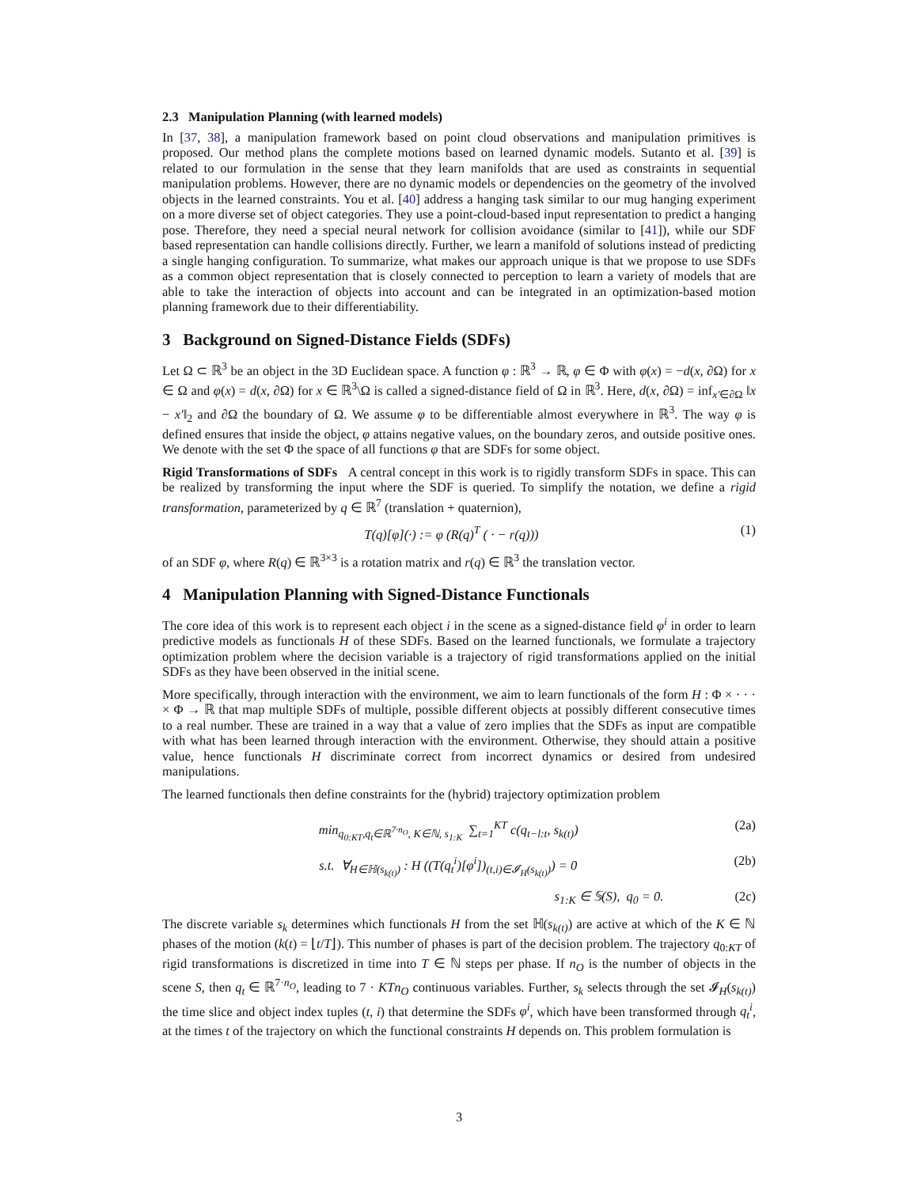2.3 Manipulation Planning (with learned models)
In [37, 38], a manipulation framework based on point cloud observations and manipulation primitives is proposed. Our method plans the complete motions based on learned dynamic models. Sutanto et al. [39] is related to our formulation in the sense that they learn manifolds that are used as constraints in sequential manipulation problems. However, there are no dynamic models or dependencies on the geometry of the involved objects in the learned constraints. You et al. [40] address a hanging task similar to our mug hanging experiment on a more diverse set of object categories. They use a point-cloud-based input representation to predict a hanging pose. Therefore, they need a special neural network for collision avoidance (similar to [41]), while our SDF based representation can handle collisions directly. Further, we learn a manifold of solutions instead of predicting a single hanging configuration. To summarize, what makes our approach unique is that we propose to use SDFs as a common object representation that is closely connected to perception to learn a variety of models that are able to take the interaction of objects into account and can be integrated in an optimization-based motion planning framework due to their differentiability.
3 Background on Signed-Distance Fields (SDFs)
Let Ω ⊂ ℝ<sup>3</sup> be an object in the 3D Euclidean space. A function φ : ℝ<sup>3</sup> → ℝ, φ ∈ Φ with φ(x) = −d(x, ∂Ω) for x ∈ Ω and φ(x) = d(x, ∂Ω) for x ∈ ℝ<sup>3</sup>\Ω is called a signed-distance field of Ω in ℝ<sup>3</sup>. Here, d(x, ∂Ω) = inf<sub>x′∈∂Ω</sub> ‖x − x′‖<sub>2</sub> and ∂Ω the boundary of Ω. We assume φ to be differentiable almost everywhere in ℝ<sup>3</sup>. The way φ is defined ensures that inside the object, φ attains negative values, on the boundary zeros, and outside positive ones. We denote with the set Φ the space of all functions φ that are SDFs for some object.
Rigid Transformations of SDFs A central concept in this work is to rigidly transform SDFs in space. This can be realized by transforming the input where the SDF is queried. To simplify the notation, we define a rigid transformation, parameterized by q ∈ ℝ<sup>7</sup> (translation + quaternion),
T(q)[φ](·) := φ (R(q)<sup>T</sup> ( · − r(q))) (1)
of an SDF φ, where R(q) ∈ ℝ<sup>3×3</sup> is a rotation matrix and r(q) ∈ ℝ<sup>3</sup> the translation vector.
4 Manipulation Planning with Signed-Distance Functionals
The core idea of this work is to represent each object i in the scene as a signed-distance field φ<sup>i</sup> in order to learn predictive models as functionals H of these SDFs. Based on the learned functionals, we formulate a trajectory optimization problem where the decision variable is a trajectory of rigid transformations applied on the initial SDFs as they have been observed in the initial scene.
More specifically, through interaction with the environment, we aim to learn functionals of the form H : Φ × · · · × Φ → ℝ that map multiple SDFs of multiple, possible different objects at possibly different consecutive times to a real number. These are trained in a way that a value of zero implies that the SDFs as input are compatible with what has been learned through interaction with the environment. Otherwise, they should attain a positive value, hence functionals H discriminate correct from incorrect dynamics or desired from undesired manipulations.
The learned functionals then define constraints for the (hybrid) trajectory optimization problem
min<sub>q<sub>0:KT</sub>,q<sub>t</sub>∈ℝ<sup>7·n<sub>O</sub></sup>, K∈ℕ, s<sub>1:K</sub></sub> ∑<sub>t=1</sub><sup>KT</sup> c(q<sub>t−l:t</sub>, s<sub>k(t)</sub>) (2a)
s.t. ∀<sub>H∈ℍ(s<sub>k(t)</sub>)</sub> : H ((T(q<sub>t</sub><sup>i</sup>)[φ<sup>i</sup>])<sub>(t,i)∈𝓘<sub>H</sub>(s<sub>k(t)</sub>)</sub>) = 0 (2b)
s<sub>1:K</sub> ∈ 𝕊(S), q<sub>0</sub> = 0. (2c)
The discrete variable s<sub>k</sub> determines which functionals H from the set ℍ(s<sub>k(t)</sub>) are active at which of the K ∈ ℕ phases of the motion (k(t) = ⌊t/T⌋). This number of phases is part of the decision problem. The trajectory q<sub>0:KT</sub> of rigid transformations is discretized in time into T ∈ ℕ steps per phase. If n<sub>O</sub> is the number of objects in the scene S, then q<sub>t</sub> ∈ ℝ<sup>7·n<sub>O</sub></sup>, leading to 7 · KTn<sub>O</sub> continuous variables. Further, s<sub>k</sub> selects through the set 𝓘<sub>H</sub>(s<sub>k(t)</sub>) the time slice and object index tuples (t, i) that determine the SDFs φ<sup>i</sup>, which have been transformed through q<sub>t</sub><sup>i</sup>, at the times t of the trajectory on which the functional constraints H depends on. This problem formulation is
3